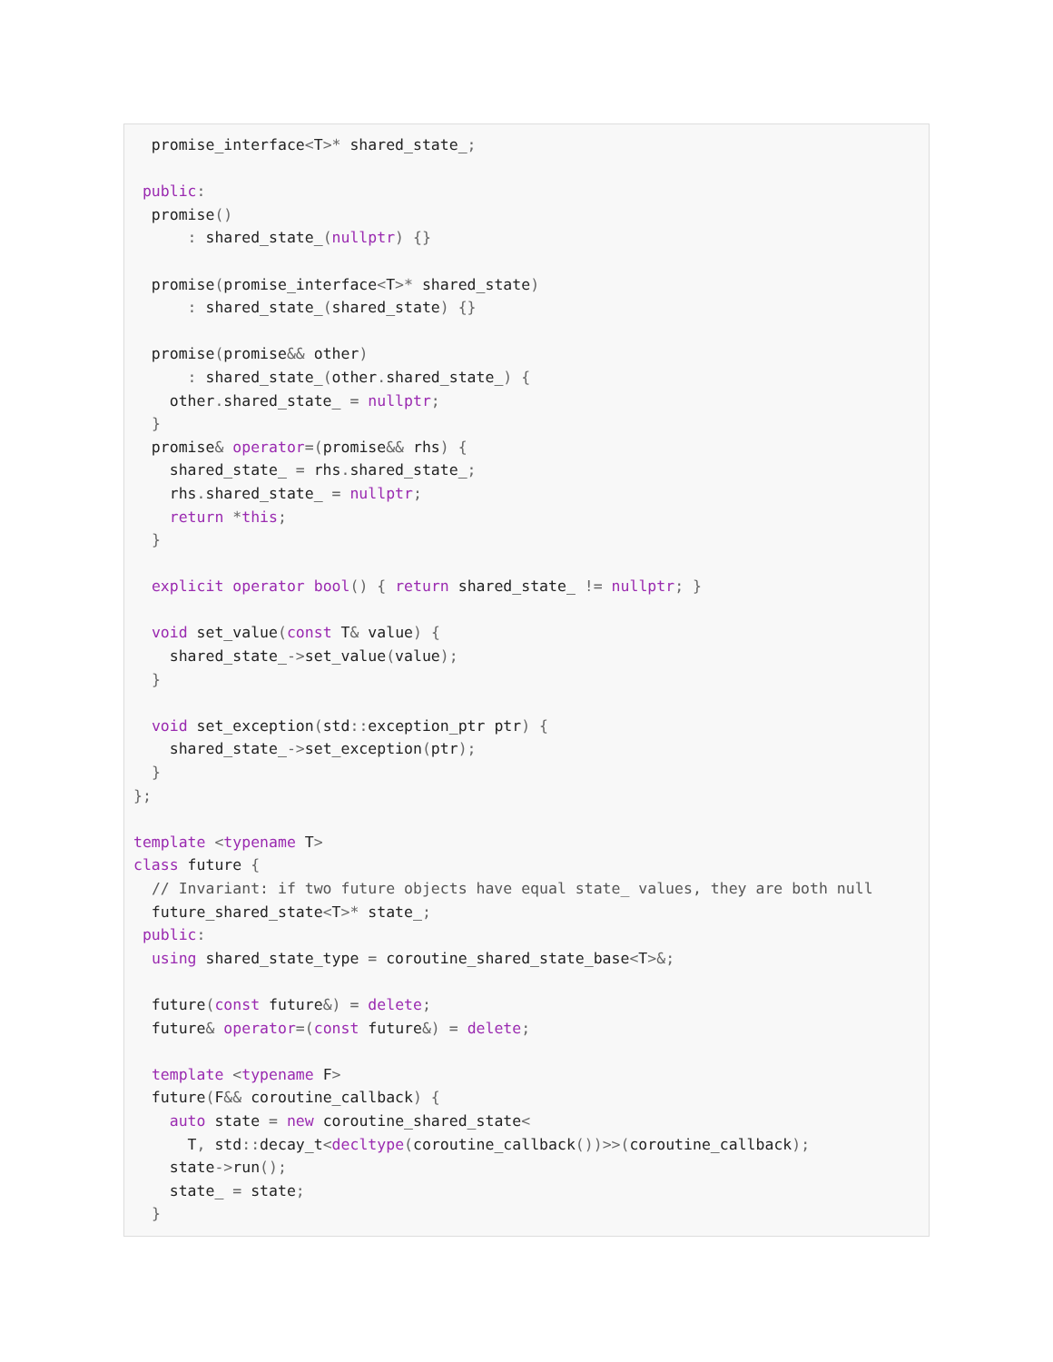promise_interface<T>* shared_state_;

 public:
  promise()
      : shared_state_(nullptr) {}

  promise(promise_interface<T>* shared_state)
      : shared_state_(shared_state) {}

  promise(promise&& other)
      : shared_state_(other. shared_state_) {
    other. shared_state_ = nullptr;
  }
  promise& operator=(promise&& rhs) {
    shared_state_ = rhs. shared_state_;
    rhs. shared_state_ = nullptr;
    return *this;
  }

  explicit operator bool() { return shared_state_ != nullptr; }

  void set_value(const T& value) {
    shared_state_->set_value(value);
  }

  void set_exception(std:: exception_ptr ptr) {
    shared_state_->set_exception(ptr);
  }
};

template <typename T>
class future {
  // Invariant: if two future objects have equal state_ values, they are both null
  future_shared_state<T>* state_;
 public:
  using shared_state_type = coroutine_shared_state_base<T>&;

  future(const future&) = delete;
  future& operator=(const future&) = delete;

  template <typename F>
  future(F&& coroutine_callback) {
    auto state = new coroutine_shared_state<
      T, std:: decay_t<decltype(coroutine_callback())>>(coroutine_callback);
    state->run();
    state_ = state;
  }